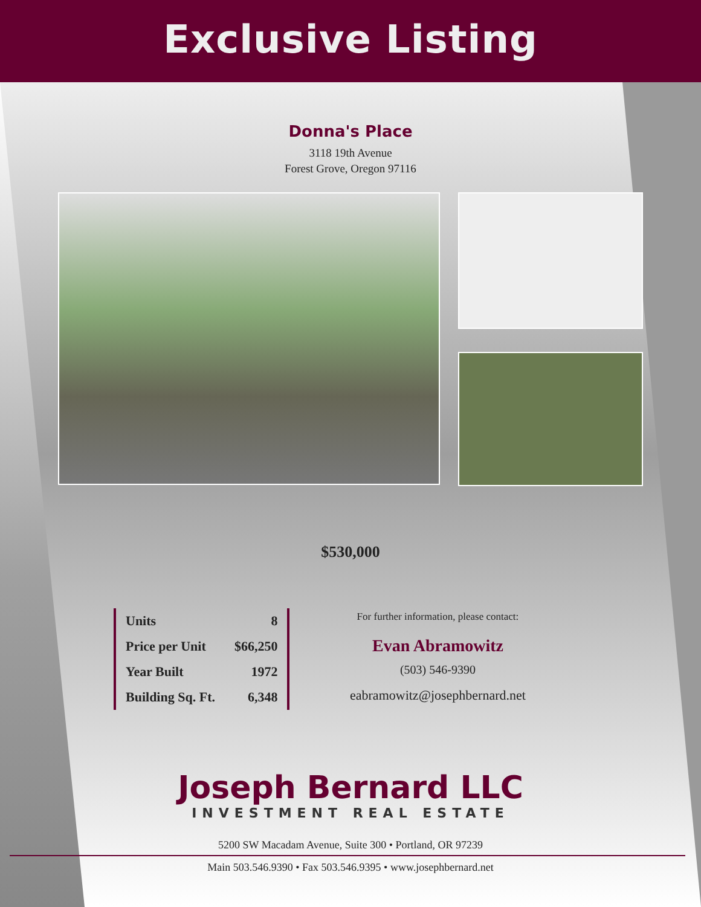Exclusive Listing
Donna's Place
3118 19th Avenue
Forest Grove, Oregon 97116
$530,000
| Units | 8 |
| Price per Unit | $66,250 |
| Year Built | 1972 |
| Building Sq. Ft. | 6,348 |
For further information, please contact:
Evan Abramowitz
(503) 546-9390
eabramowitz@josephbernard.net
Joseph Bernard LLC
INVESTMENT REAL ESTATE
5200 SW Macadam Avenue, Suite 300 • Portland, OR 97239
Main 503.546.9390 • Fax 503.546.9395 • www.josephbernard.net